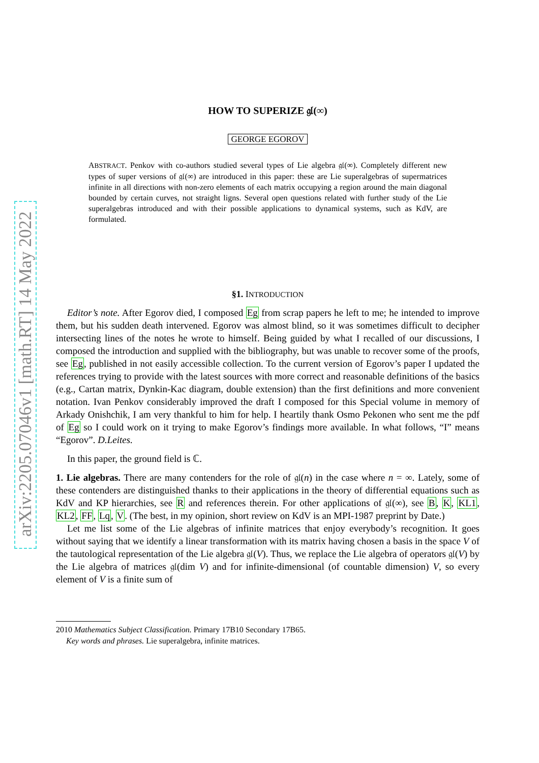arXiv:2205.07046v1 [math.RT] 14 May 2022
HOW TO SUPERIZE 𝔤𝔩(∞)
GEORGE EGOROV
ABSTRACT. Penkov with co-authors studied several types of Lie algebra 𝔤𝔩(∞). Completely different new types of super versions of 𝔤𝔩(∞) are introduced in this paper: these are Lie superalgebras of supermatrices infinite in all directions with non-zero elements of each matrix occupying a region around the main diagonal bounded by certain curves, not straight ligns. Several open questions related with further study of the Lie superalgebras introduced and with their possible applications to dynamical systems, such as KdV, are formulated.
§1. INTRODUCTION
Editor’s note. After Egorov died, I composed Eg from scrap papers he left to me; he intended to improve them, but his sudden death intervened. Egorov was almost blind, so it was sometimes difficult to decipher intersecting lines of the notes he wrote to himself. Being guided by what I recalled of our discussions, I composed the introduction and supplied with the bibliography, but was unable to recover some of the proofs, see Eg, published in not easily accessible collection. To the current version of Egorov’s paper I updated the references trying to provide with the latest sources with more correct and reasonable definitions of the basics (e.g., Cartan matrix, Dynkin-Kac diagram, double extension) than the first definitions and more convenient notation. Ivan Penkov considerably improved the draft I composed for this Special volume in memory of Arkady Onishchik, I am very thankful to him for help. I heartily thank Osmo Pekonen who sent me the pdf of Eg so I could work on it trying to make Egorov’s findings more available. In what follows, “I” means “Egorov”. D.Leites.
In this paper, the ground field is ℂ.
1. Lie algebras. There are many contenders for the role of 𝔤𝔩(n) in the case where n = ∞. Lately, some of these contenders are distinguished thanks to their applications in the theory of differential equations such as KdV and KP hierarchies, see R and references therein. For other applications of 𝔤𝔩(∞), see B, K, KL1, KL2, FF, Lq, V. (The best, in my opinion, short review on KdV is an MPI-1987 preprint by Date.)
Let me list some of the Lie algebras of infinite matrices that enjoy everybody’s recognition. It goes without saying that we identify a linear transformation with its matrix having chosen a basis in the space V of the tautological representation of the Lie algebra 𝔤𝔩(V). Thus, we replace the Lie algebra of operators 𝔤𝔩(V) by the Lie algebra of matrices 𝔤𝔩(dim V) and for infinite-dimensional (of countable dimension) V, so every element of V is a finite sum of
2010 Mathematics Subject Classification. Primary 17B10 Secondary 17B65.
Key words and phrases. Lie superalgebra, infinite matrices.